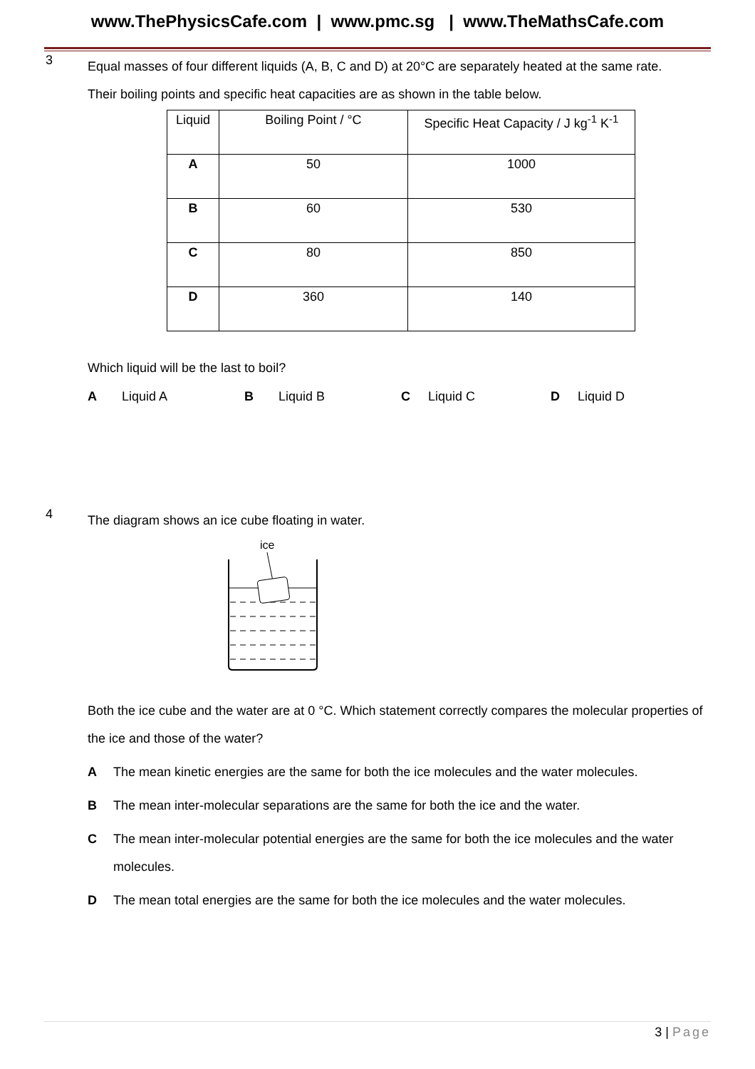www.ThePhysicsCafe.com | www.pmc.sg | www.TheMathsCafe.com
3
Equal masses of four different liquids (A, B, C and D) at 20°C are separately heated at the same rate.
Their boiling points and specific heat capacities are as shown in the table below.
| Liquid | Boiling Point / °C | Specific Heat Capacity / J kg<sup>-1</sup> K<sup>-1</sup> |
| A | 50 | 1000 |
| B | 60 | 530 |
| C | 80 | 850 |
| D | 360 | 140 |
Which liquid will be the last to boil?
A Liquid A B Liquid B C Liquid C D Liquid D
4
The diagram shows an ice cube floating in water.
ice
Both the ice cube and the water are at 0 °C. Which statement correctly compares the molecular properties of the ice and those of the water?
A The mean kinetic energies are the same for both the ice molecules and the water molecules.
B The mean inter-molecular separations are the same for both the ice and the water.
C The mean inter-molecular potential energies are the same for both the ice molecules and the water molecules.
D The mean total energies are the same for both the ice molecules and the water molecules.
3 | Page